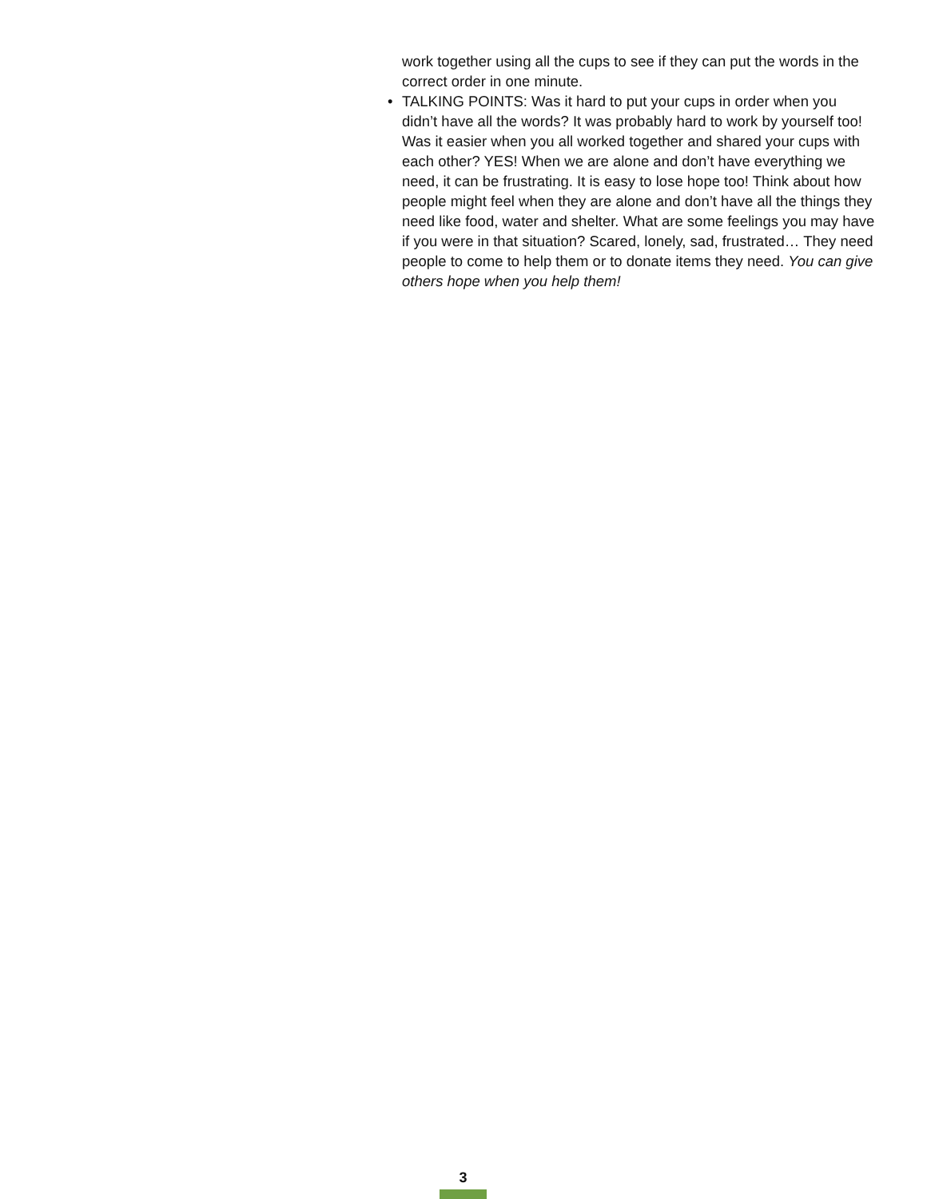work together using all the cups to see if they can put the words in the correct order in one minute.
• TALKING POINTS: Was it hard to put your cups in order when you didn’t have all the words? It was probably hard to work by yourself too! Was it easier when you all worked together and shared your cups with each other? YES! When we are alone and don’t have everything we need, it can be frustrating. It is easy to lose hope too! Think about how people might feel when they are alone and don’t have all the things they need like food, water and shelter. What are some feelings you may have if you were in that situation? Scared, lonely, sad, frustrated… They need people to come to help them or to donate items they need. You can give others hope when you help them!
3